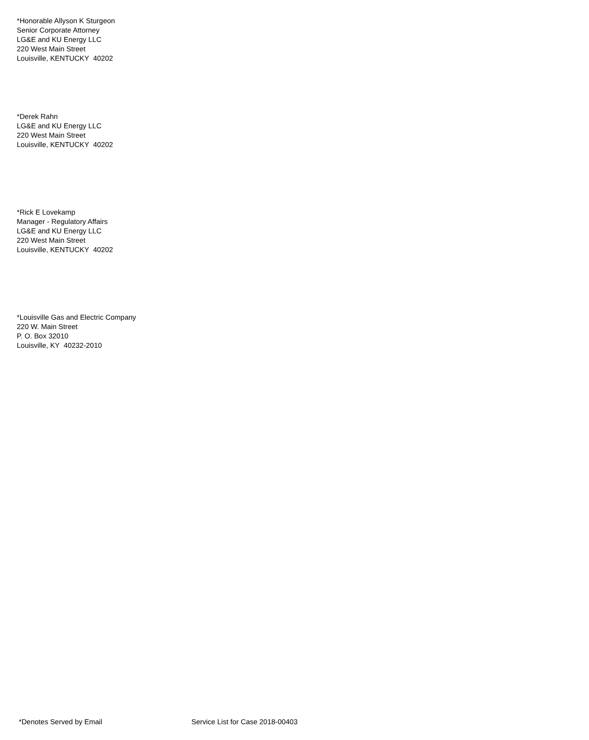*Honorable Allyson K Sturgeon
Senior Corporate Attorney
LG&E and KU Energy LLC
220 West Main Street
Louisville, KENTUCKY 40202
*Derek Rahn
LG&E and KU Energy LLC
220 West Main Street
Louisville, KENTUCKY 40202
*Rick E Lovekamp
Manager - Regulatory Affairs
LG&E and KU Energy LLC
220 West Main Street
Louisville, KENTUCKY 40202
*Louisville Gas and Electric Company
220 W. Main Street
P. O. Box 32010
Louisville, KY 40232-2010
*Denotes Served by Email Service List for Case 2018-00403